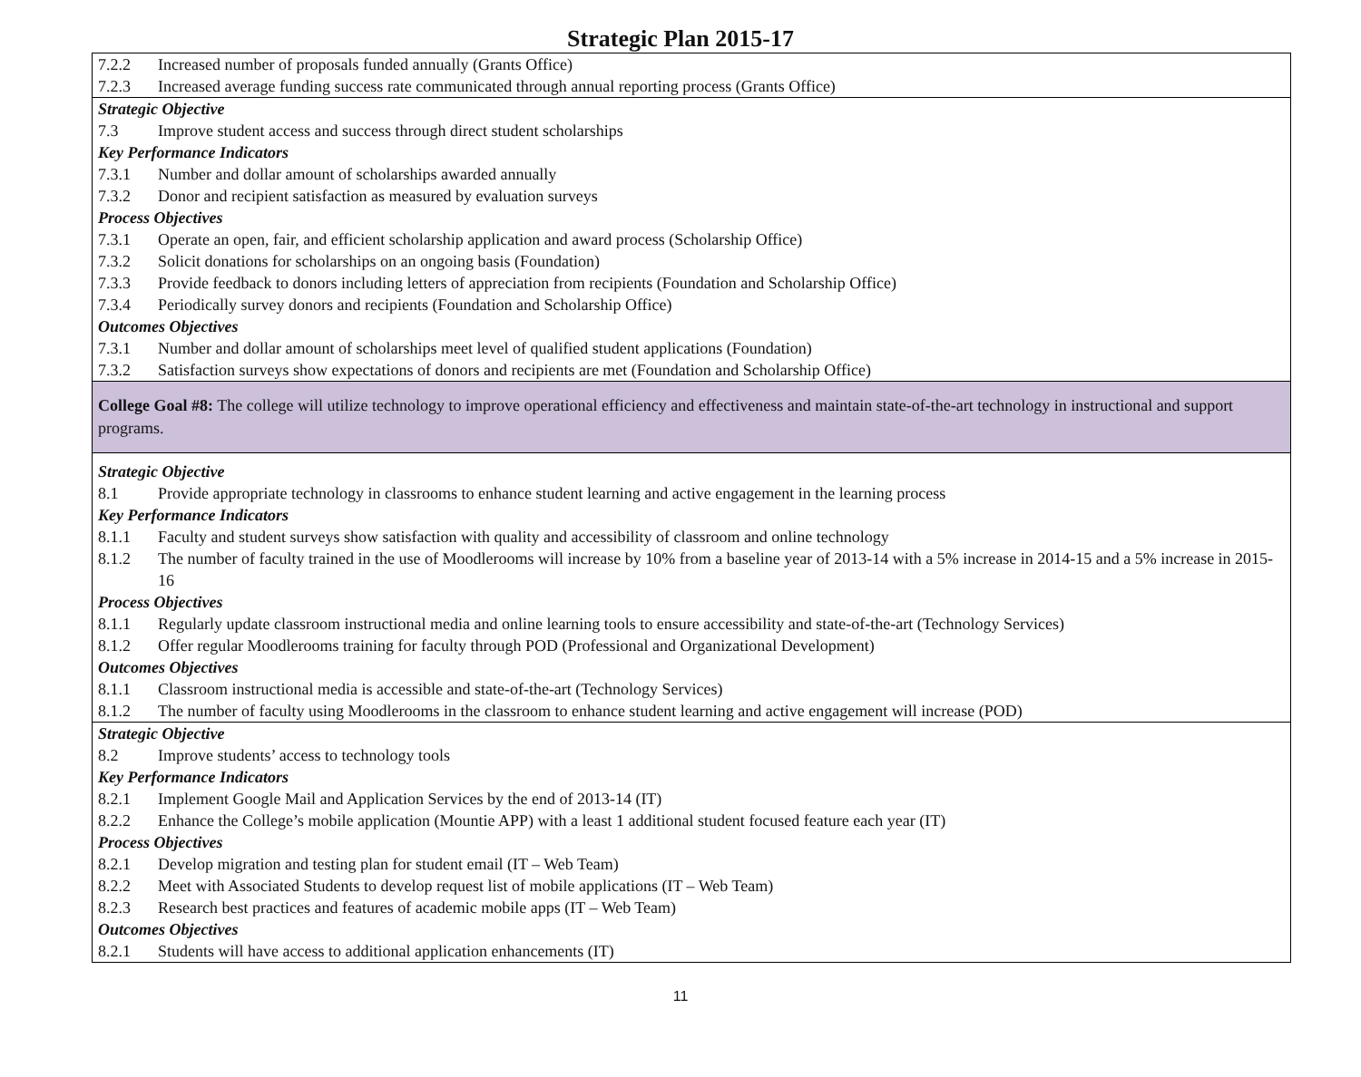Strategic Plan 2015-17
| 7.2.2 Increased number of proposals funded annually (Grants Office) 7.2.3 Increased average funding success rate communicated through annual reporting process (Grants Office) |
| Strategic Objective 7.3 Improve student access and success through direct student scholarships Key Performance Indicators 7.3.1 Number and dollar amount of scholarships awarded annually 7.3.2 Donor and recipient satisfaction as measured by evaluation surveys Process Objectives 7.3.1 Operate an open, fair, and efficient scholarship application and award process (Scholarship Office) 7.3.2 Solicit donations for scholarships on an ongoing basis (Foundation) 7.3.3 Provide feedback to donors including letters of appreciation from recipients (Foundation and Scholarship Office) 7.3.4 Periodically survey donors and recipients (Foundation and Scholarship Office) Outcomes Objectives 7.3.1 Number and dollar amount of scholarships meet level of qualified student applications (Foundation) 7.3.2 Satisfaction surveys show expectations of donors and recipients are met (Foundation and Scholarship Office) |
| College Goal #8: The college will utilize technology to improve operational efficiency and effectiveness and maintain state-of-the-art technology in instructional and support programs. |
| Strategic Objective 8.1 Provide appropriate technology in classrooms to enhance student learning and active engagement in the learning process Key Performance Indicators 8.1.1 Faculty and student surveys show satisfaction with quality and accessibility of classroom and online technology 8.1.2 The number of faculty trained in the use of Moodlerooms will increase by 10% from a baseline year of 2013-14 with a 5% increase in 2014-15 and a 5% increase in 2015-16 Process Objectives 8.1.1 Regularly update classroom instructional media and online learning tools to ensure accessibility and state-of-the-art (Technology Services) 8.1.2 Offer regular Moodlerooms training for faculty through POD (Professional and Organizational Development) Outcomes Objectives 8.1.1 Classroom instructional media is accessible and state-of-the-art (Technology Services) 8.1.2 The number of faculty using Moodlerooms in the classroom to enhance student learning and active engagement will increase (POD) |
| Strategic Objective 8.2 Improve students’ access to technology tools Key Performance Indicators 8.2.1 Implement Google Mail and Application Services by the end of 2013-14 (IT) 8.2.2 Enhance the College’s mobile application (Mountie APP) with a least 1 additional student focused feature each year (IT) Process Objectives 8.2.1 Develop migration and testing plan for student email (IT – Web Team) 8.2.2 Meet with Associated Students to develop request list of mobile applications (IT – Web Team) 8.2.3 Research best practices and features of academic mobile apps (IT – Web Team) Outcomes Objectives 8.2.1 Students will have access to additional application enhancements (IT) |
11